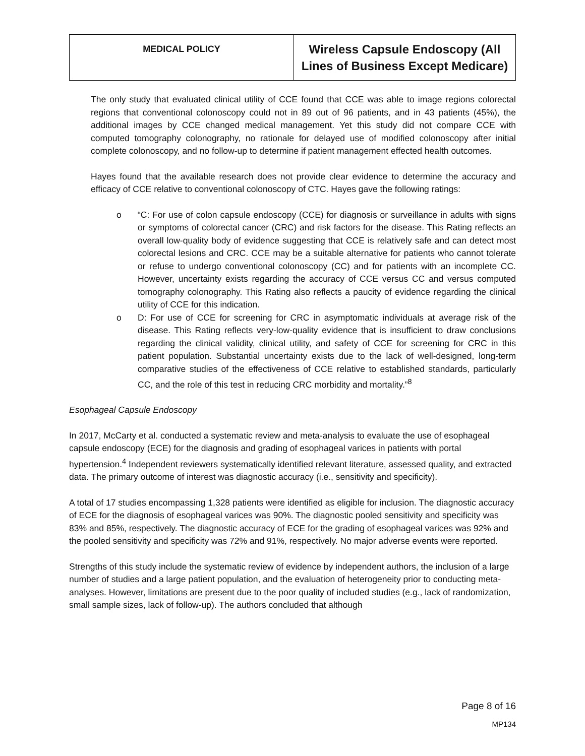| MEDICAL POLICY | Wireless Capsule Endoscopy (All Lines of Business Except Medicare) |
The only study that evaluated clinical utility of CCE found that CCE was able to image regions colorectal regions that conventional colonoscopy could not in 89 out of 96 patients, and in 43 patients (45%), the additional images by CCE changed medical management. Yet this study did not compare CCE with computed tomography colonography, no rationale for delayed use of modified colonoscopy after initial complete colonoscopy, and no follow-up to determine if patient management effected health outcomes.
Hayes found that the available research does not provide clear evidence to determine the accuracy and efficacy of CCE relative to conventional colonoscopy of CTC. Hayes gave the following ratings:
o “C: For use of colon capsule endoscopy (CCE) for diagnosis or surveillance in adults with signs or symptoms of colorectal cancer (CRC) and risk factors for the disease. This Rating reflects an overall low-quality body of evidence suggesting that CCE is relatively safe and can detect most colorectal lesions and CRC. CCE may be a suitable alternative for patients who cannot tolerate or refuse to undergo conventional colonoscopy (CC) and for patients with an incomplete CC. However, uncertainty exists regarding the accuracy of CCE versus CC and versus computed tomography colonography. This Rating also reflects a paucity of evidence regarding the clinical utility of CCE for this indication.
o D: For use of CCE for screening for CRC in asymptomatic individuals at average risk of the disease. This Rating reflects very-low-quality evidence that is insufficient to draw conclusions regarding the clinical validity, clinical utility, and safety of CCE for screening for CRC in this patient population. Substantial uncertainty exists due to the lack of well-designed, long-term comparative studies of the effectiveness of CCE relative to established standards, particularly CC, and the role of this test in reducing CRC morbidity and mortality.”<sup>8</sup>
Esophageal Capsule Endoscopy
In 2017, McCarty et al. conducted a systematic review and meta-analysis to evaluate the use of esophageal capsule endoscopy (ECE) for the diagnosis and grading of esophageal varices in patients with portal hypertension.<sup>4</sup> Independent reviewers systematically identified relevant literature, assessed quality, and extracted data. The primary outcome of interest was diagnostic accuracy (i.e., sensitivity and specificity).
A total of 17 studies encompassing 1,328 patients were identified as eligible for inclusion. The diagnostic accuracy of ECE for the diagnosis of esophageal varices was 90%. The diagnostic pooled sensitivity and specificity was 83% and 85%, respectively. The diagnostic accuracy of ECE for the grading of esophageal varices was 92% and the pooled sensitivity and specificity was 72% and 91%, respectively. No major adverse events were reported.
Strengths of this study include the systematic review of evidence by independent authors, the inclusion of a large number of studies and a large patient population, and the evaluation of heterogeneity prior to conducting meta-analyses. However, limitations are present due to the poor quality of included studies (e.g., lack of randomization, small sample sizes, lack of follow-up). The authors concluded that although
Page 8 of 16
MP134